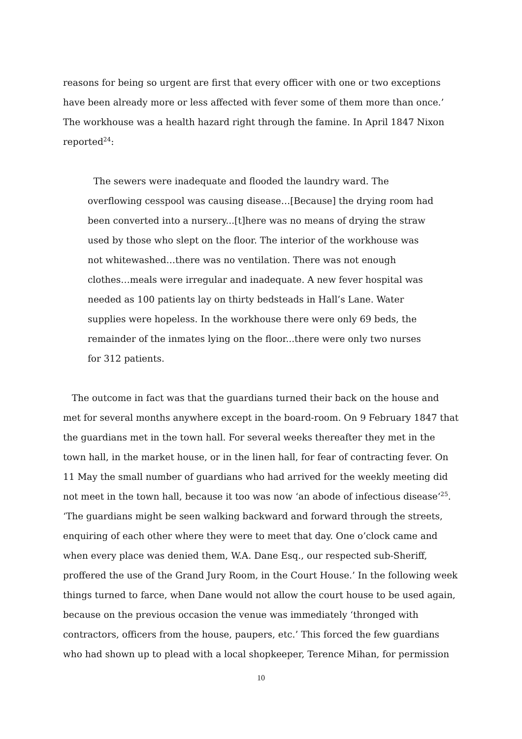reasons for being so urgent are first that every officer with one or two exceptions have been already more or less affected with fever some of them more than once.’ The workhouse was a health hazard right through the famine. In April 1847 Nixon reported<sup>24</sup>:
The sewers were inadequate and flooded the laundry ward. The overflowing cesspool was causing disease…[Because] the drying room had been converted into a nursery...[t]here was no means of drying the straw used by those who slept on the floor. The interior of the workhouse was not whitewashed…there was no ventilation. There was not enough clothes…meals were irregular and inadequate. A new fever hospital was needed as 100 patients lay on thirty bedsteads in Hall’s Lane. Water supplies were hopeless. In the workhouse there were only 69 beds, the remainder of the inmates lying on the floor...there were only two nurses for 312 patients.
The outcome in fact was that the guardians turned their back on the house and met for several months anywhere except in the board-room. On 9 February 1847 that the guardians met in the town hall. For several weeks thereafter they met in the town hall, in the market house, or in the linen hall, for fear of contracting fever. On 11 May the small number of guardians who had arrived for the weekly meeting did not meet in the town hall, because it too was now ‘an abode of infectious disease’<sup>25</sup>. ‘The guardians might be seen walking backward and forward through the streets, enquiring of each other where they were to meet that day. One o’clock came and when every place was denied them, W.A. Dane Esq., our respected sub-Sheriff, proffered the use of the Grand Jury Room, in the Court House.’ In the following week things turned to farce, when Dane would not allow the court house to be used again, because on the previous occasion the venue was immediately ‘thronged with contractors, officers from the house, paupers, etc.’ This forced the few guardians who had shown up to plead with a local shopkeeper, Terence Mihan, for permission
10